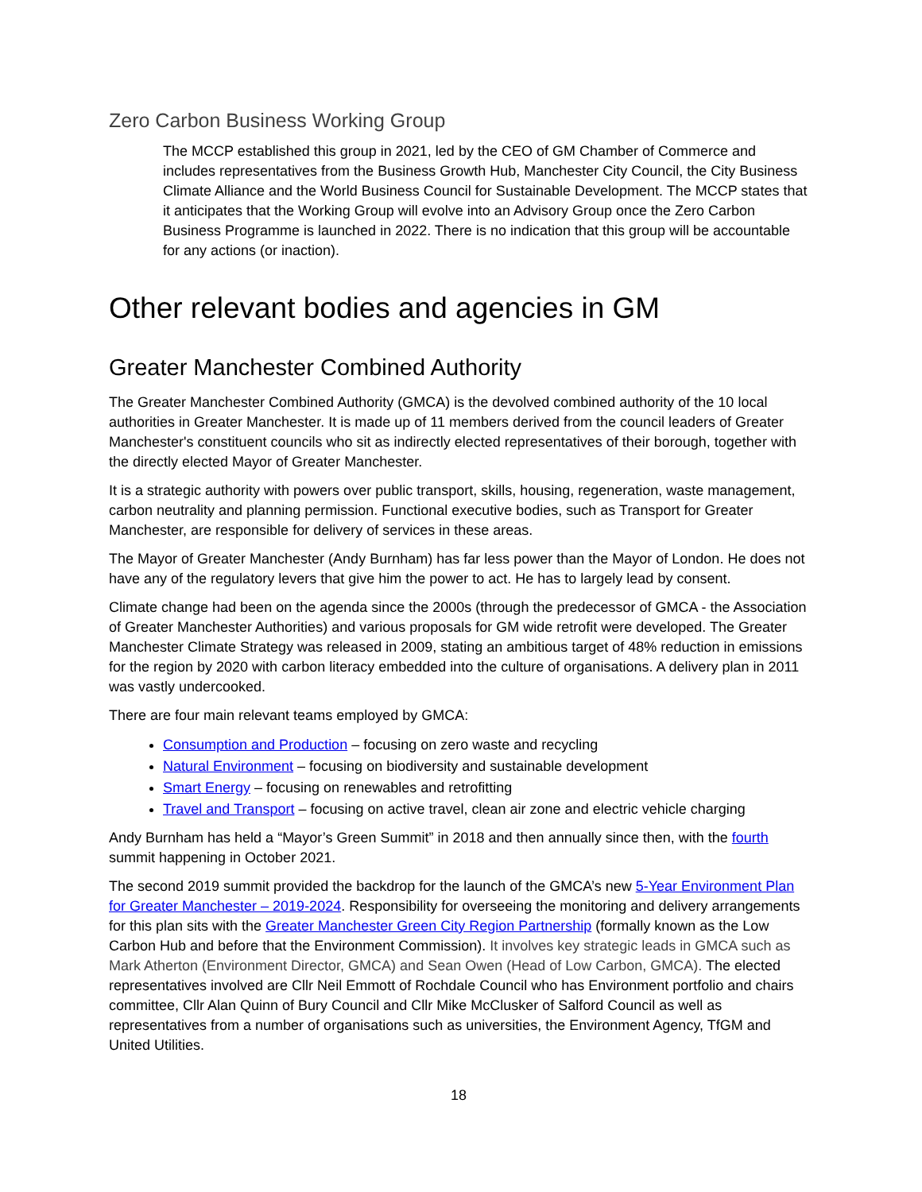Zero Carbon Business Working Group
The MCCP established this group in 2021, led by the CEO of GM Chamber of Commerce and includes representatives from the Business Growth Hub, Manchester City Council, the City Business Climate Alliance and the World Business Council for Sustainable Development. The MCCP states that it anticipates that the Working Group will evolve into an Advisory Group once the Zero Carbon Business Programme is launched in 2022. There is no indication that this group will be accountable for any actions (or inaction).
Other relevant bodies and agencies in GM
Greater Manchester Combined Authority
The Greater Manchester Combined Authority (GMCA) is the devolved combined authority of the 10 local authorities in Greater Manchester. It is made up of 11 members derived from the council leaders of Greater Manchester's constituent councils who sit as indirectly elected representatives of their borough, together with the directly elected Mayor of Greater Manchester.
It is a strategic authority with powers over public transport, skills, housing, regeneration, waste management, carbon neutrality and planning permission. Functional executive bodies, such as Transport for Greater Manchester, are responsible for delivery of services in these areas.
The Mayor of Greater Manchester (Andy Burnham) has far less power than the Mayor of London. He does not have any of the regulatory levers that give him the power to act. He has to largely lead by consent.
Climate change had been on the agenda since the 2000s (through the predecessor of GMCA - the Association of Greater Manchester Authorities) and various proposals for GM wide retrofit were developed. The Greater Manchester Climate Strategy was released in 2009, stating an ambitious target of 48% reduction in emissions for the region by 2020 with carbon literacy embedded into the culture of organisations. A delivery plan in 2011 was vastly undercooked.
There are four main relevant teams employed by GMCA:
Consumption and Production – focusing on zero waste and recycling
Natural Environment – focusing on biodiversity and sustainable development
Smart Energy – focusing on renewables and retrofitting
Travel and Transport – focusing on active travel, clean air zone and electric vehicle charging
Andy Burnham has held a “Mayor’s Green Summit” in 2018 and then annually since then, with the fourth summit happening in October 2021.
The second 2019 summit provided the backdrop for the launch of the GMCA’s new 5-Year Environment Plan for Greater Manchester – 2019-2024. Responsibility for overseeing the monitoring and delivery arrangements for this plan sits with the Greater Manchester Green City Region Partnership (formally known as the Low Carbon Hub and before that the Environment Commission). It involves key strategic leads in GMCA such as Mark Atherton (Environment Director, GMCA) and Sean Owen (Head of Low Carbon, GMCA). The elected representatives involved are Cllr Neil Emmott of Rochdale Council who has Environment portfolio and chairs committee, Cllr Alan Quinn of Bury Council and Cllr Mike McClusker of Salford Council as well as representatives from a number of organisations such as universities, the Environment Agency, TfGM and United Utilities.
18